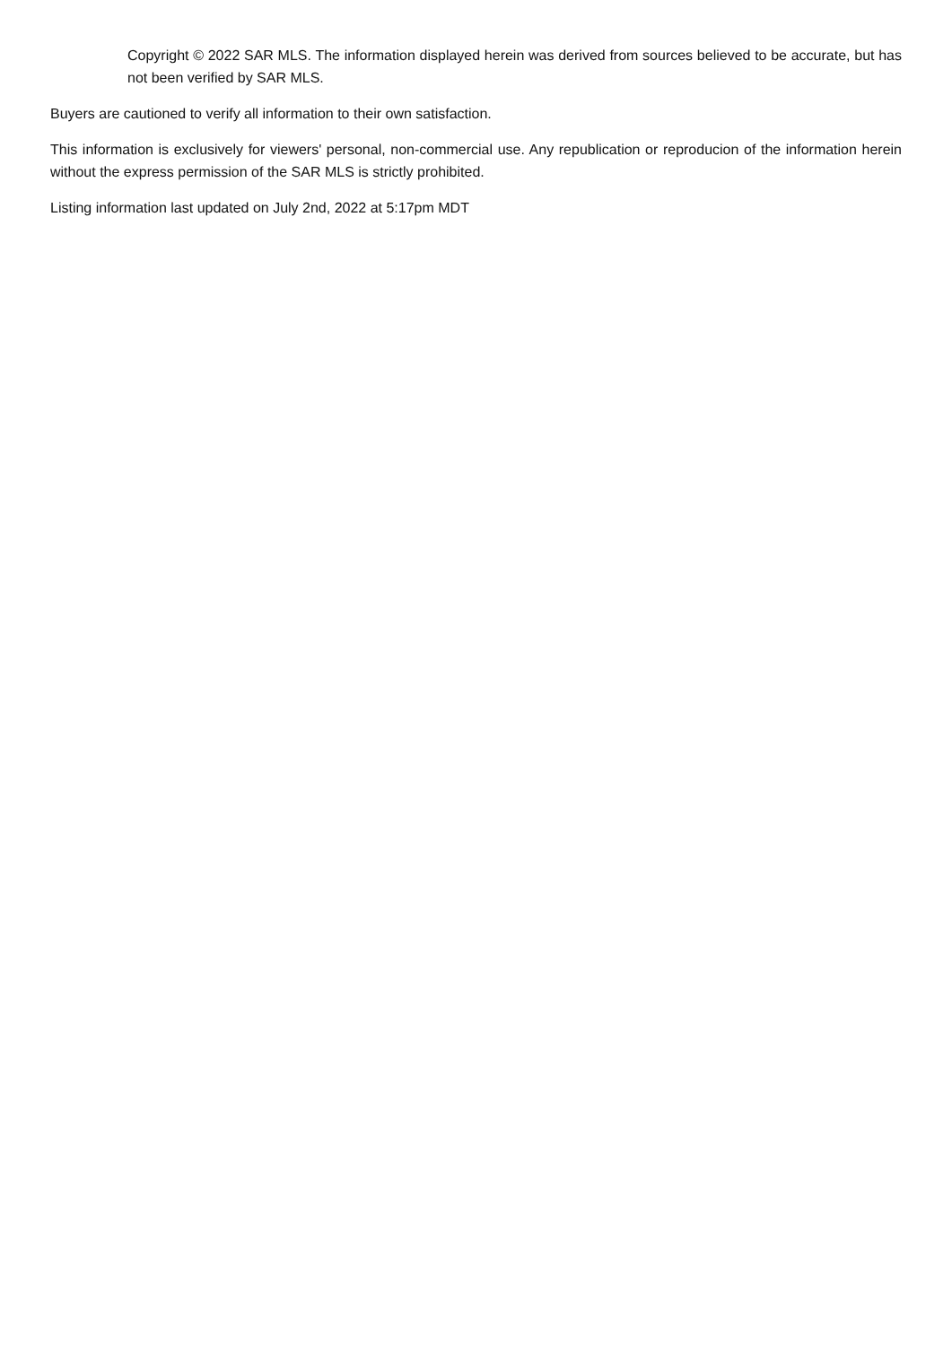Copyright © 2022 SAR MLS. The information displayed herein was derived from sources believed to be accurate, but has not been verified by SAR MLS.
Buyers are cautioned to verify all information to their own satisfaction.
This information is exclusively for viewers' personal, non-commercial use. Any republication or reproducion of the information herein without the express permission of the SAR MLS is strictly prohibited.
Listing information last updated on July 2nd, 2022 at 5:17pm MDT